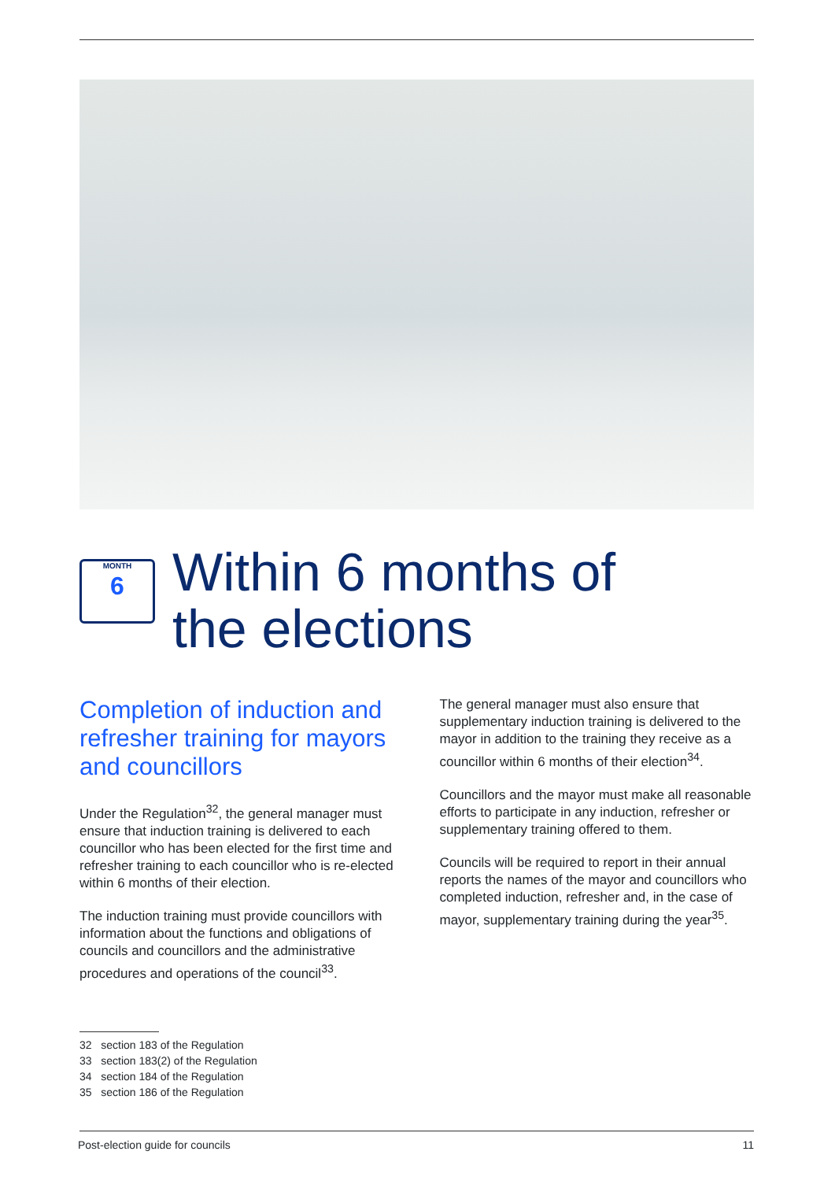MONTH
6
Within 6 months of
the elections
Completion of induction and refresher training for mayors and councillors
Under the Regulation<sup>32</sup>, the general manager must ensure that induction training is delivered to each councillor who has been elected for the first time and refresher training to each councillor who is re-elected within 6 months of their election.
The induction training must provide councillors with information about the functions and obligations of councils and councillors and the administrative procedures and operations of the council<sup>33</sup>.
The general manager must also ensure that supplementary induction training is delivered to the mayor in addition to the training they receive as a councillor within 6 months of their election<sup>34</sup>.
Councillors and the mayor must make all reasonable efforts to participate in any induction, refresher or supplementary training offered to them.
Councils will be required to report in their annual reports the names of the mayor and councillors who completed induction, refresher and, in the case of mayor, supplementary training during the year<sup>35</sup>.
32 section 183 of the Regulation
33 section 183(2) of the Regulation
34 section 184 of the Regulation
35 section 186 of the Regulation
Post-election guide for councils 11